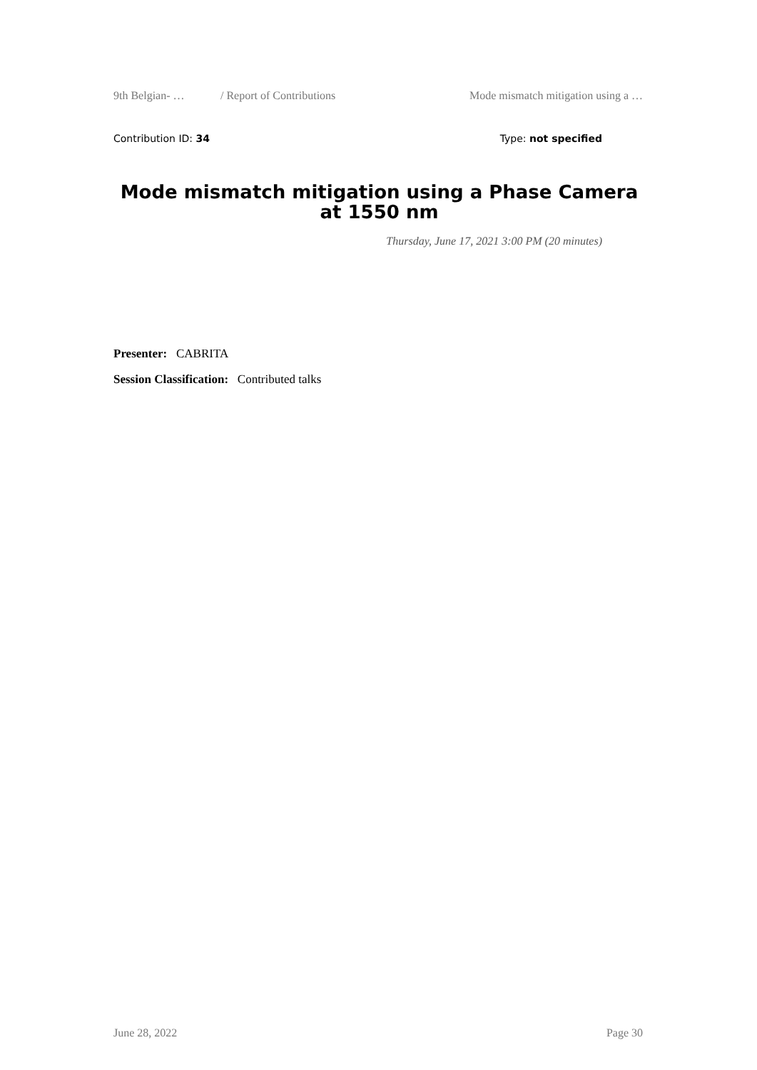9th Belgian- … / Report of Contributions Mode mismatch mitigation using a …
Contribution ID: 34 Type: not specified
Mode mismatch mitigation using a Phase Camera at 1550 nm
Thursday, June 17, 2021 3:00 PM (20 minutes)
Presenter: CABRITA
Session Classification: Contributed talks
June 28, 2022 Page 30